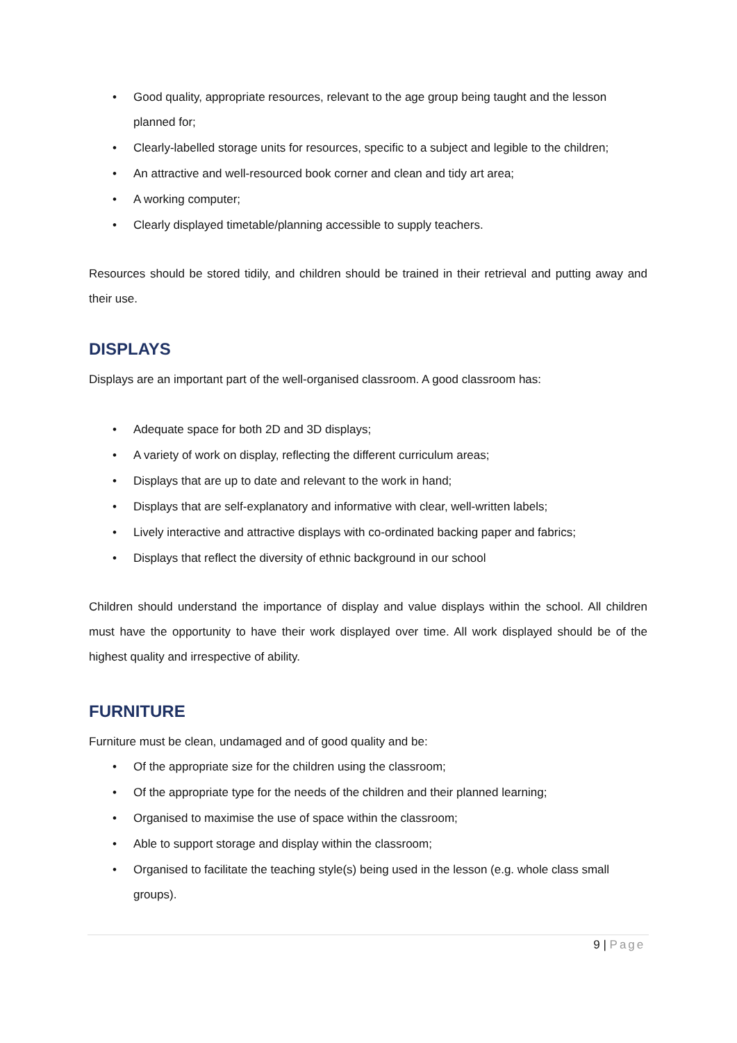• Good quality, appropriate resources, relevant to the age group being taught and the lesson planned for;
• Clearly-labelled storage units for resources, specific to a subject and legible to the children;
• An attractive and well-resourced book corner and clean and tidy art area;
• A working computer;
• Clearly displayed timetable/planning accessible to supply teachers.
Resources should be stored tidily, and children should be trained in their retrieval and putting away and their use.
DISPLAYS
Displays are an important part of the well-organised classroom. A good classroom has:
• Adequate space for both 2D and 3D displays;
• A variety of work on display, reflecting the different curriculum areas;
• Displays that are up to date and relevant to the work in hand;
• Displays that are self-explanatory and informative with clear, well-written labels;
• Lively interactive and attractive displays with co-ordinated backing paper and fabrics;
• Displays that reflect the diversity of ethnic background in our school
Children should understand the importance of display and value displays within the school. All children must have the opportunity to have their work displayed over time. All work displayed should be of the highest quality and irrespective of ability.
FURNITURE
Furniture must be clean, undamaged and of good quality and be:
• Of the appropriate size for the children using the classroom;
• Of the appropriate type for the needs of the children and their planned learning;
• Organised to maximise the use of space within the classroom;
• Able to support storage and display within the classroom;
• Organised to facilitate the teaching style(s) being used in the lesson (e.g. whole class small groups).
9 | Page